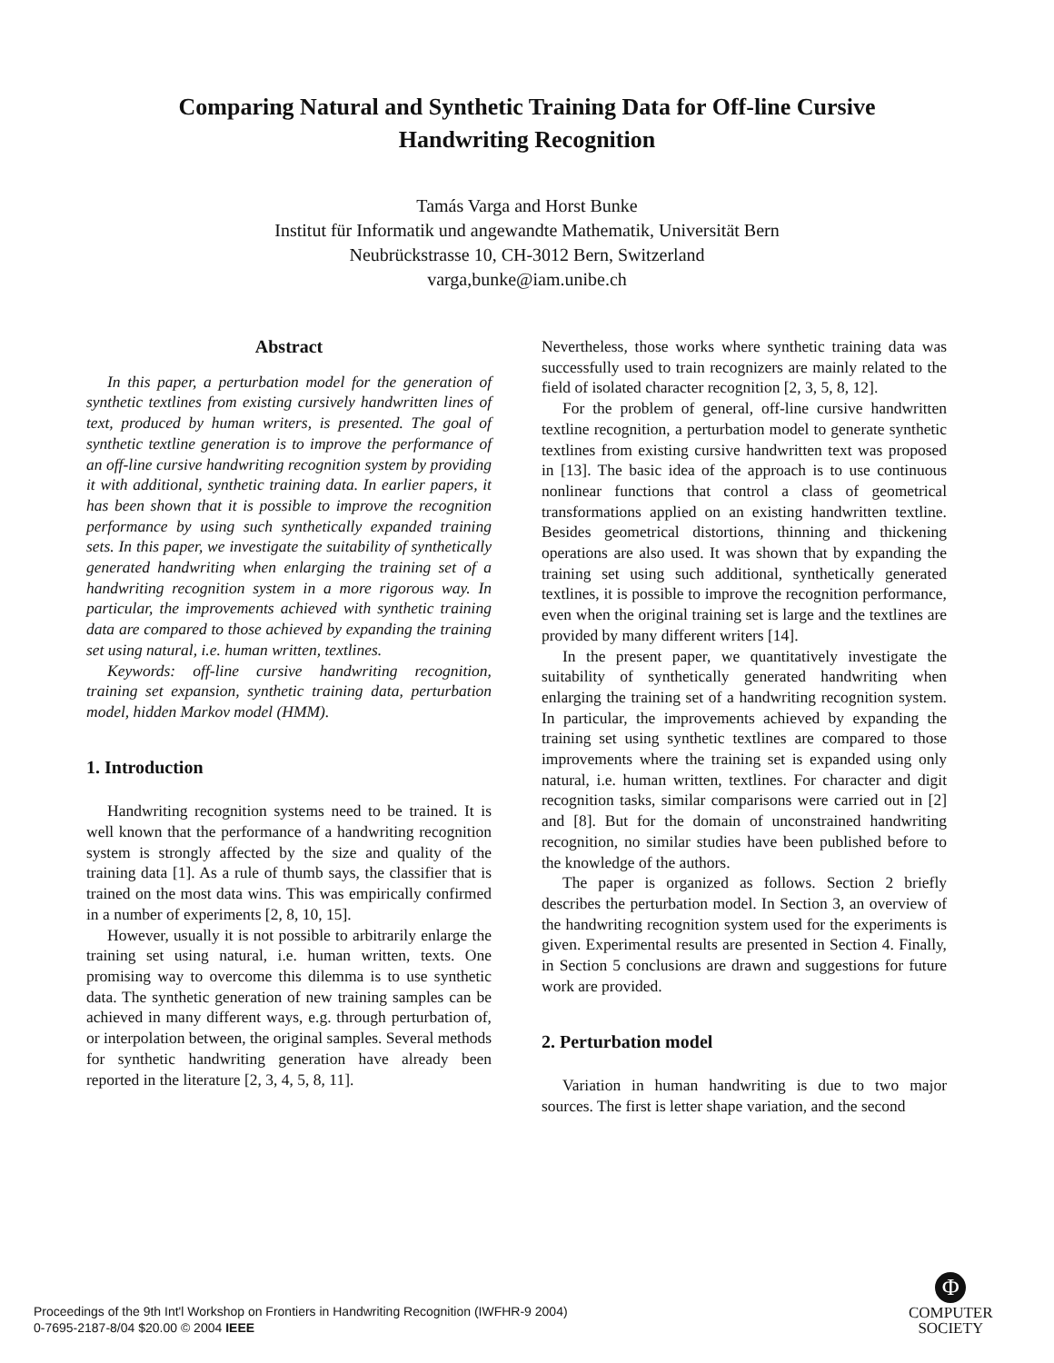Comparing Natural and Synthetic Training Data for Off-line Cursive
Handwriting Recognition
Tamás Varga and Horst Bunke
Institut für Informatik und angewandte Mathematik, Universität Bern
Neubrückstrasse 10, CH-3012 Bern, Switzerland
varga,bunke@iam.unibe.ch
Abstract
In this paper, a perturbation model for the generation of synthetic textlines from existing cursively handwritten lines of text, produced by human writers, is presented. The goal of synthetic textline generation is to improve the performance of an off-line cursive handwriting recognition system by providing it with additional, synthetic training data. In earlier papers, it has been shown that it is possible to improve the recognition performance by using such synthetically expanded training sets. In this paper, we investigate the suitability of synthetically generated handwriting when enlarging the training set of a handwriting recognition system in a more rigorous way. In particular, the improvements achieved with synthetic training data are compared to those achieved by expanding the training set using natural, i.e. human written, textlines.
Keywords: off-line cursive handwriting recognition, training set expansion, synthetic training data, perturbation model, hidden Markov model (HMM).
1. Introduction
Handwriting recognition systems need to be trained. It is well known that the performance of a handwriting recognition system is strongly affected by the size and quality of the training data [1]. As a rule of thumb says, the classifier that is trained on the most data wins. This was empirically confirmed in a number of experiments [2, 8, 10, 15].
However, usually it is not possible to arbitrarily enlarge the training set using natural, i.e. human written, texts. One promising way to overcome this dilemma is to use synthetic data. The synthetic generation of new training samples can be achieved in many different ways, e.g. through perturbation of, or interpolation between, the original samples. Several methods for synthetic handwriting generation have already been reported in the literature [2, 3, 4, 5, 8, 11].
Nevertheless, those works where synthetic training data was successfully used to train recognizers are mainly related to the field of isolated character recognition [2, 3, 5, 8, 12].
For the problem of general, off-line cursive handwritten textline recognition, a perturbation model to generate synthetic textlines from existing cursive handwritten text was proposed in [13]. The basic idea of the approach is to use continuous nonlinear functions that control a class of geometrical transformations applied on an existing handwritten textline. Besides geometrical distortions, thinning and thickening operations are also used. It was shown that by expanding the training set using such additional, synthetically generated textlines, it is possible to improve the recognition performance, even when the original training set is large and the textlines are provided by many different writers [14].
In the present paper, we quantitatively investigate the suitability of synthetically generated handwriting when enlarging the training set of a handwriting recognition system. In particular, the improvements achieved by expanding the training set using synthetic textlines are compared to those improvements where the training set is expanded using only natural, i.e. human written, textlines. For character and digit recognition tasks, similar comparisons were carried out in [2] and [8]. But for the domain of unconstrained handwriting recognition, no similar studies have been published before to the knowledge of the authors.
The paper is organized as follows. Section 2 briefly describes the perturbation model. In Section 3, an overview of the handwriting recognition system used for the experiments is given. Experimental results are presented in Section 4. Finally, in Section 5 conclusions are drawn and suggestions for future work are provided.
2. Perturbation model
Variation in human handwriting is due to two major sources. The first is letter shape variation, and the second
Proceedings of the 9th Int'l Workshop on Frontiers in Handwriting Recognition (IWFHR-9 2004)
0-7695-2187-8/04 $20.00 © 2004 IEEE
Φ
COMPUTER
SOCIETY